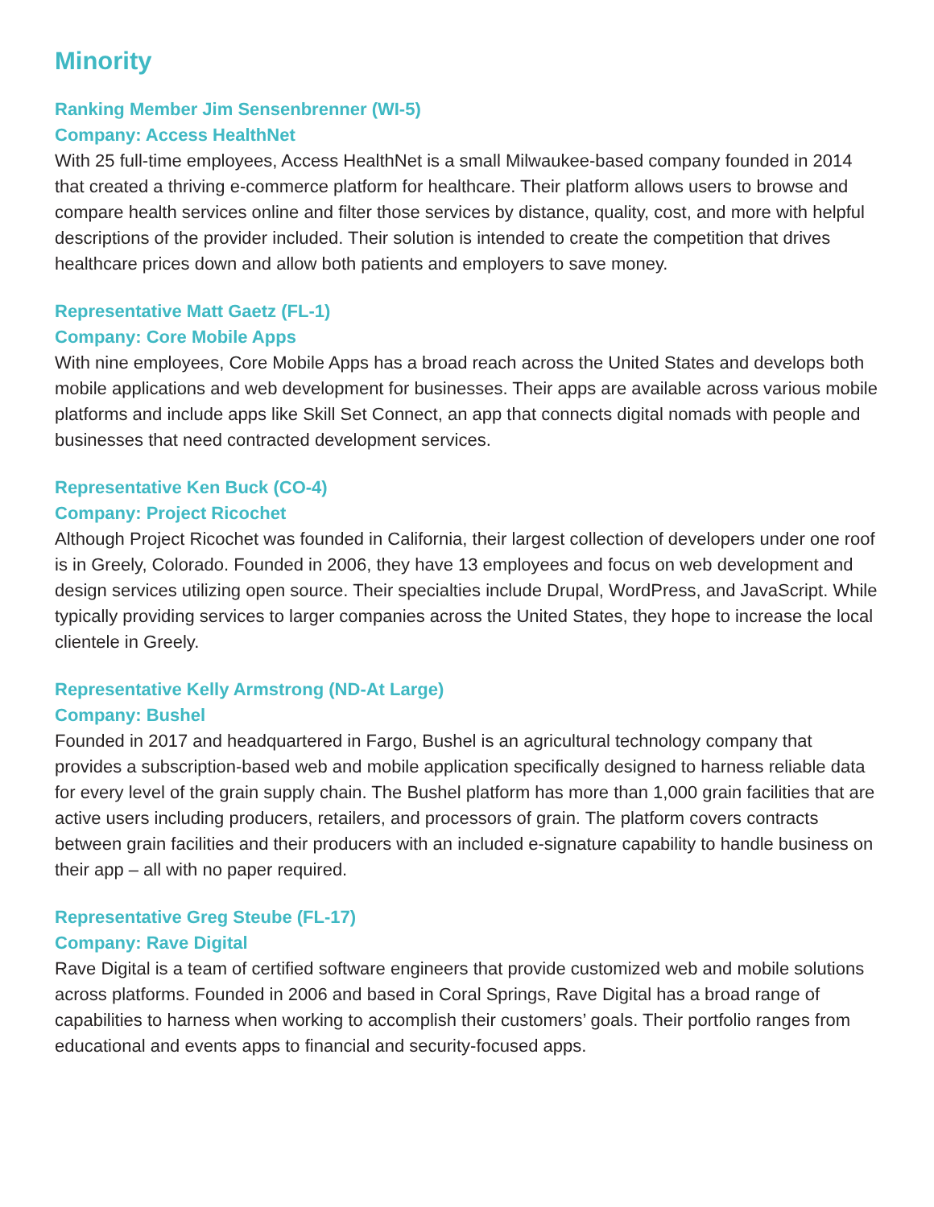Minority
Ranking Member Jim Sensenbrenner (WI-5)
Company: Access HealthNet
With 25 full-time employees, Access HealthNet is a small Milwaukee-based company founded in 2014 that created a thriving e-commerce platform for healthcare. Their platform allows users to browse and compare health services online and filter those services by distance, quality, cost, and more with helpful descriptions of the provider included. Their solution is intended to create the competition that drives healthcare prices down and allow both patients and employers to save money.
Representative Matt Gaetz (FL-1)
Company: Core Mobile Apps
With nine employees, Core Mobile Apps has a broad reach across the United States and develops both mobile applications and web development for businesses. Their apps are available across various mobile platforms and include apps like Skill Set Connect, an app that connects digital nomads with people and businesses that need contracted development services.
Representative Ken Buck (CO-4)
Company: Project Ricochet
Although Project Ricochet was founded in California, their largest collection of developers under one roof is in Greely, Colorado. Founded in 2006, they have 13 employees and focus on web development and design services utilizing open source. Their specialties include Drupal, WordPress, and JavaScript. While typically providing services to larger companies across the United States, they hope to increase the local clientele in Greely.
Representative Kelly Armstrong (ND-At Large)
Company: Bushel
Founded in 2017 and headquartered in Fargo, Bushel is an agricultural technology company that provides a subscription-based web and mobile application specifically designed to harness reliable data for every level of the grain supply chain. The Bushel platform has more than 1,000 grain facilities that are active users including producers, retailers, and processors of grain. The platform covers contracts between grain facilities and their producers with an included e-signature capability to handle business on their app – all with no paper required.
Representative Greg Steube (FL-17)
Company: Rave Digital
Rave Digital is a team of certified software engineers that provide customized web and mobile solutions across platforms. Founded in 2006 and based in Coral Springs, Rave Digital has a broad range of capabilities to harness when working to accomplish their customers’ goals. Their portfolio ranges from educational and events apps to financial and security-focused apps.